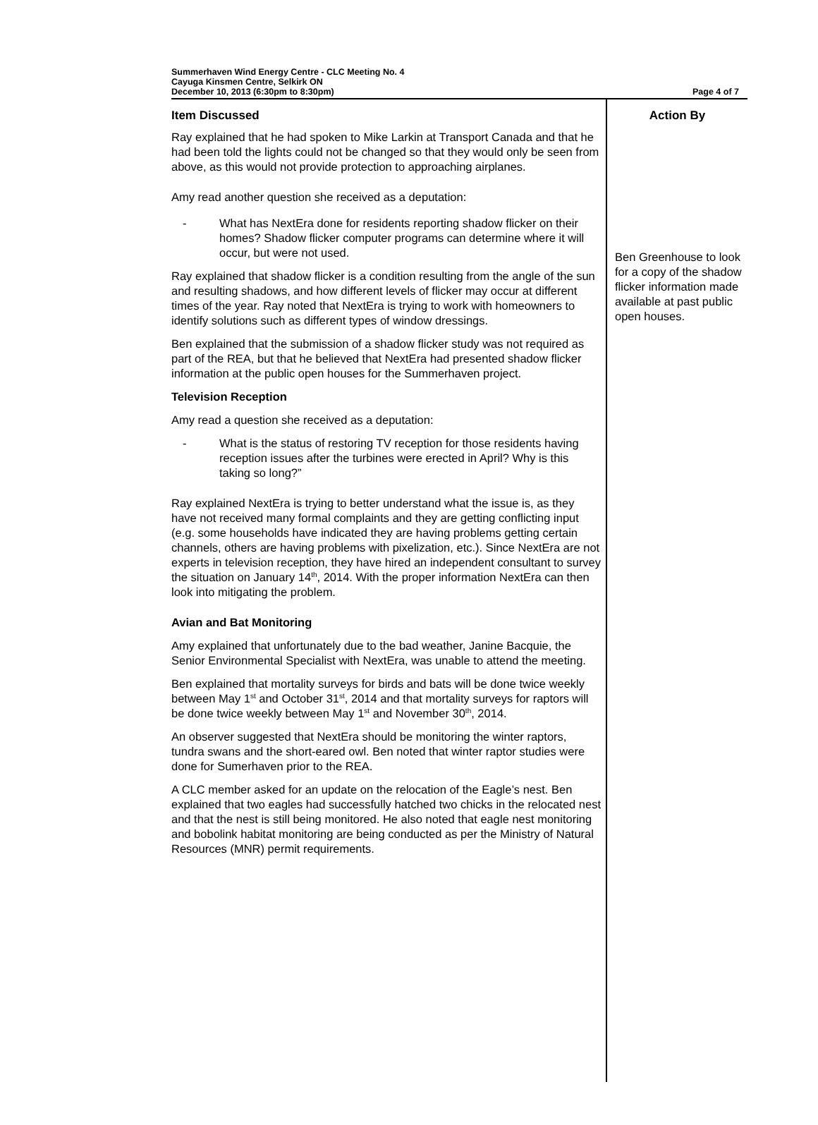Summerhaven Wind Energy Centre - CLC Meeting No. 4
Cayuga Kinsmen Centre, Selkirk ON
December 10, 2013 (6:30pm to 8:30pm)
Page 4 of 7
| Item Discussed | Action By |
| --- | --- |
| Ray explained that he had spoken to Mike Larkin at Transport Canada and that he had been told the lights could not be changed so that they would only be seen from above, as this would not provide protection to approaching airplanes. Amy read another question she received as a deputation: - What has NextEra done for residents reporting shadow flicker on their homes? Shadow flicker computer programs can determine where it will occur, but were not used. Ray explained that shadow flicker is a condition resulting from the angle of the sun and resulting shadows, and how different levels of flicker may occur at different times of the year. Ray noted that NextEra is trying to work with homeowners to identify solutions such as different types of window dressings. Ben explained that the submission of a shadow flicker study was not required as part of the REA, but that he believed that NextEra had presented shadow flicker information at the public open houses for the Summerhaven project. Television Reception Amy read a question she received as a deputation: - What is the status of restoring TV reception for those residents having reception issues after the turbines were erected in April? Why is this taking so long?” Ray explained NextEra is trying to better understand what the issue is, as they have not received many formal complaints and they are getting conflicting input (e.g. some households have indicated they are having problems getting certain channels, others are having problems with pixelization, etc.). Since NextEra are not experts in television reception, they have hired an independent consultant to survey the situation on January 14<sup>th</sup>, 2014. With the proper information NextEra can then look into mitigating the problem. Avian and Bat Monitoring Amy explained that unfortunately due to the bad weather, Janine Bacquie, the Senior Environmental Specialist with NextEra, was unable to attend the meeting. Ben explained that mortality surveys for birds and bats will be done twice weekly between May 1<sup>st</sup> and October 31<sup>st</sup>, 2014 and that mortality surveys for raptors will be done twice weekly between May 1<sup>st</sup> and November 30<sup>th</sup>, 2014. An observer suggested that NextEra should be monitoring the winter raptors, tundra swans and the short-eared owl. Ben noted that winter raptor studies were done for Sumerhaven prior to the REA. A CLC member asked for an update on the relocation of the Eagle’s nest. Ben explained that two eagles had successfully hatched two chicks in the relocated nest and that the nest is still being monitored. He also noted that eagle nest monitoring and bobolink habitat monitoring are being conducted as per the Ministry of Natural Resources (MNR) permit requirements. | Ben Greenhouse to look for a copy of the shadow flicker information made available at past public open houses. |